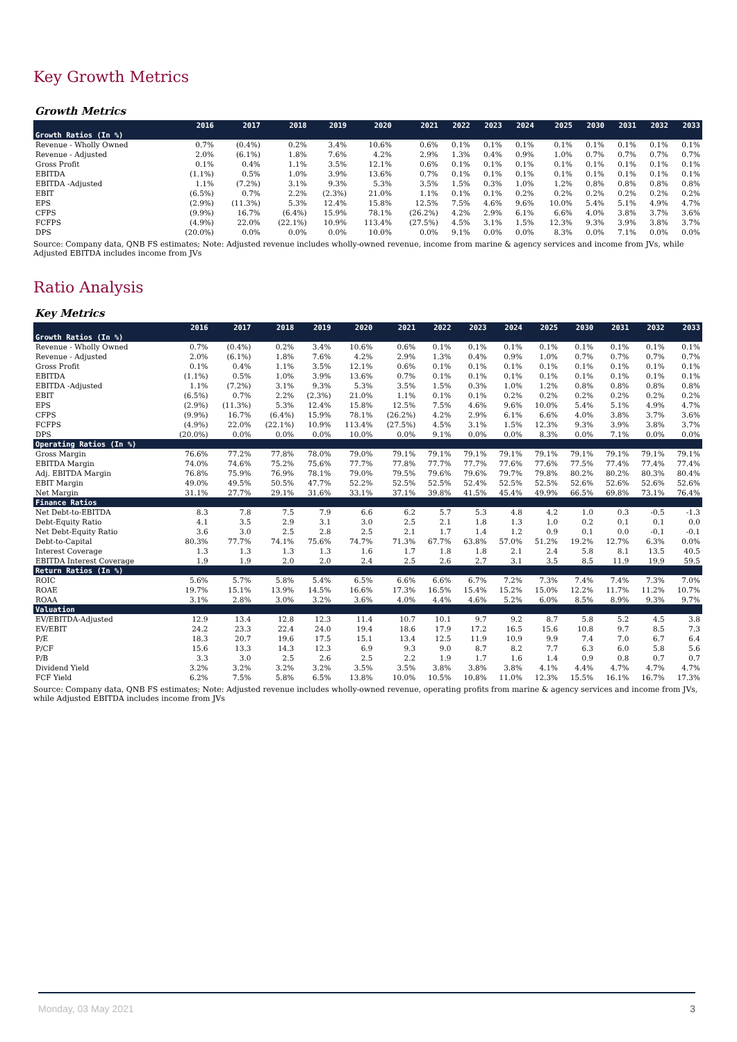Key Growth Metrics
Growth Metrics
| | 2016 | 2017 | 2018 | 2019 | 2020 | 2021 | 2022 | 2023 | 2024 | 2025 | 2030 | 2031 | 2032 | 2033 |
| --- | --- | --- | --- | --- | --- | --- | --- | --- | --- | --- | --- | --- | --- | --- |
| Growth Ratios (In %) | | | | | | | | | | | | | | |
| Revenue - Wholly Owned | 0.7% | (0.4%) | 0.2% | 3.4% | 10.6% | 0.6% | 0.1% | 0.1% | 0.1% | 0.1% | 0.1% | 0.1% | 0.1% | 0.1% |
| Revenue - Adjusted | 2.0% | (6.1%) | 1.8% | 7.6% | 4.2% | 2.9% | 1.3% | 0.4% | 0.9% | 1.0% | 0.7% | 0.7% | 0.7% | 0.7% |
| Gross Profit | 0.1% | 0.4% | 1.1% | 3.5% | 12.1% | 0.6% | 0.1% | 0.1% | 0.1% | 0.1% | 0.1% | 0.1% | 0.1% | 0.1% |
| EBITDA | (1.1%) | 0.5% | 1.0% | 3.9% | 13.6% | 0.7% | 0.1% | 0.1% | 0.1% | 0.1% | 0.1% | 0.1% | 0.1% | 0.1% |
| EBITDA -Adjusted | 1.1% | (7.2%) | 3.1% | 9.3% | 5.3% | 3.5% | 1.5% | 0.3% | 1.0% | 1.2% | 0.8% | 0.8% | 0.8% | 0.8% |
| EBIT | (6.5%) | 0.7% | 2.2% | (2.3%) | 21.0% | 1.1% | 0.1% | 0.1% | 0.2% | 0.2% | 0.2% | 0.2% | 0.2% | 0.2% |
| EPS | (2.9%) | (11.3%) | 5.3% | 12.4% | 15.8% | 12.5% | 7.5% | 4.6% | 9.6% | 10.0% | 5.4% | 5.1% | 4.9% | 4.7% |
| CFPS | (9.9%) | 16.7% | (6.4%) | 15.9% | 78.1% | (26.2%) | 4.2% | 2.9% | 6.1% | 6.6% | 4.0% | 3.8% | 3.7% | 3.6% |
| FCFPS | (4.9%) | 22.0% | (22.1%) | 10.9% | 113.4% | (27.5%) | 4.5% | 3.1% | 1.5% | 12.3% | 9.3% | 3.9% | 3.8% | 3.7% |
| DPS | (20.0%) | 0.0% | 0.0% | 0.0% | 10.0% | 0.0% | 9.1% | 0.0% | 0.0% | 8.3% | 0.0% | 7.1% | 0.0% | 0.0% |
Source: Company data, QNB FS estimates; Note: Adjusted revenue includes wholly-owned revenue, income from marine & agency services and income from JVs, while Adjusted EBITDA includes income from JVs
Ratio Analysis
Key Metrics
| | 2016 | 2017 | 2018 | 2019 | 2020 | 2021 | 2022 | 2023 | 2024 | 2025 | 2030 | 2031 | 2032 | 2033 |
| --- | --- | --- | --- | --- | --- | --- | --- | --- | --- | --- | --- | --- | --- | --- |
| Growth Ratios (In %) | | | | | | | | | | | | | | |
| Revenue - Wholly Owned | 0.7% | (0.4%) | 0.2% | 3.4% | 10.6% | 0.6% | 0.1% | 0.1% | 0.1% | 0.1% | 0.1% | 0.1% | 0.1% | 0.1% |
| Revenue - Adjusted | 2.0% | (6.1%) | 1.8% | 7.6% | 4.2% | 2.9% | 1.3% | 0.4% | 0.9% | 1.0% | 0.7% | 0.7% | 0.7% | 0.7% |
| Gross Profit | 0.1% | 0.4% | 1.1% | 3.5% | 12.1% | 0.6% | 0.1% | 0.1% | 0.1% | 0.1% | 0.1% | 0.1% | 0.1% | 0.1% |
| EBITDA | (1.1%) | 0.5% | 1.0% | 3.9% | 13.6% | 0.7% | 0.1% | 0.1% | 0.1% | 0.1% | 0.1% | 0.1% | 0.1% | 0.1% |
| EBITDA -Adjusted | 1.1% | (7.2%) | 3.1% | 9.3% | 5.3% | 3.5% | 1.5% | 0.3% | 1.0% | 1.2% | 0.8% | 0.8% | 0.8% | 0.8% |
| EBIT | (6.5%) | 0.7% | 2.2% | (2.3%) | 21.0% | 1.1% | 0.1% | 0.1% | 0.2% | 0.2% | 0.2% | 0.2% | 0.2% | 0.2% |
| EPS | (2.9%) | (11.3%) | 5.3% | 12.4% | 15.8% | 12.5% | 7.5% | 4.6% | 9.6% | 10.0% | 5.4% | 5.1% | 4.9% | 4.7% |
| CFPS | (9.9%) | 16.7% | (6.4%) | 15.9% | 78.1% | (26.2%) | 4.2% | 2.9% | 6.1% | 6.6% | 4.0% | 3.8% | 3.7% | 3.6% |
| FCFPS | (4.9%) | 22.0% | (22.1%) | 10.9% | 113.4% | (27.5%) | 4.5% | 3.1% | 1.5% | 12.3% | 9.3% | 3.9% | 3.8% | 3.7% |
| DPS | (20.0%) | 0.0% | 0.0% | 0.0% | 10.0% | 0.0% | 9.1% | 0.0% | 0.0% | 8.3% | 0.0% | 7.1% | 0.0% | 0.0% |
| Operating Ratios (In %) | | | | | | | | | | | | | | |
| Gross Margin | 76.6% | 77.2% | 77.8% | 78.0% | 79.0% | 79.1% | 79.1% | 79.1% | 79.1% | 79.1% | 79.1% | 79.1% | 79.1% | 79.1% |
| EBITDA Margin | 74.0% | 74.6% | 75.2% | 75.6% | 77.7% | 77.8% | 77.7% | 77.7% | 77.6% | 77.6% | 77.5% | 77.4% | 77.4% | 77.4% |
| Adj. EBITDA Margin | 76.8% | 75.9% | 76.9% | 78.1% | 79.0% | 79.5% | 79.6% | 79.6% | 79.7% | 79.8% | 80.2% | 80.2% | 80.3% | 80.4% |
| EBIT Margin | 49.0% | 49.5% | 50.5% | 47.7% | 52.2% | 52.5% | 52.5% | 52.4% | 52.5% | 52.5% | 52.6% | 52.6% | 52.6% | 52.6% |
| Net Margin | 31.1% | 27.7% | 29.1% | 31.6% | 33.1% | 37.1% | 39.8% | 41.5% | 45.4% | 49.9% | 66.5% | 69.8% | 73.1% | 76.4% |
| Finance Ratios | | | | | | | | | | | | | | |
| Net Debt-to-EBITDA | 8.3 | 7.8 | 7.5 | 7.9 | 6.6 | 6.2 | 5.7 | 5.3 | 4.8 | 4.2 | 1.0 | 0.3 | -0.5 | -1.3 |
| Debt-Equity Ratio | 4.1 | 3.5 | 2.9 | 3.1 | 3.0 | 2.5 | 2.1 | 1.8 | 1.3 | 1.0 | 0.2 | 0.1 | 0.1 | 0.0 |
| Net Debt-Equity Ratio | 3.6 | 3.0 | 2.5 | 2.8 | 2.5 | 2.1 | 1.7 | 1.4 | 1.2 | 0.9 | 0.1 | 0.0 | -0.1 | -0.1 |
| Debt-to-Capital | 80.3% | 77.7% | 74.1% | 75.6% | 74.7% | 71.3% | 67.7% | 63.8% | 57.0% | 51.2% | 19.2% | 12.7% | 6.3% | 0.0% |
| Interest Coverage | 1.3 | 1.3 | 1.3 | 1.3 | 1.6 | 1.7 | 1.8 | 1.8 | 2.1 | 2.4 | 5.8 | 8.1 | 13.5 | 40.5 |
| EBITDA Interest Coverage | 1.9 | 1.9 | 2.0 | 2.0 | 2.4 | 2.5 | 2.6 | 2.7 | 3.1 | 3.5 | 8.5 | 11.9 | 19.9 | 59.5 |
| Return Ratios (In %) | | | | | | | | | | | | | | |
| ROIC | 5.6% | 5.7% | 5.8% | 5.4% | 6.5% | 6.6% | 6.6% | 6.7% | 7.2% | 7.3% | 7.4% | 7.4% | 7.3% | 7.0% |
| ROAE | 19.7% | 15.1% | 13.9% | 14.5% | 16.6% | 17.3% | 16.5% | 15.4% | 15.2% | 15.0% | 12.2% | 11.7% | 11.2% | 10.7% |
| ROAA | 3.1% | 2.8% | 3.0% | 3.2% | 3.6% | 4.0% | 4.4% | 4.6% | 5.2% | 6.0% | 8.5% | 8.9% | 9.3% | 9.7% |
| Valuation | | | | | | | | | | | | | | |
| EV/EBITDA-Adjusted | 12.9 | 13.4 | 12.8 | 12.3 | 11.4 | 10.7 | 10.1 | 9.7 | 9.2 | 8.7 | 5.8 | 5.2 | 4.5 | 3.8 |
| EV/EBIT | 24.2 | 23.3 | 22.4 | 24.0 | 19.4 | 18.6 | 17.9 | 17.2 | 16.5 | 15.6 | 10.8 | 9.7 | 8.5 | 7.3 |
| P/E | 18.3 | 20.7 | 19.6 | 17.5 | 15.1 | 13.4 | 12.5 | 11.9 | 10.9 | 9.9 | 7.4 | 7.0 | 6.7 | 6.4 |
| P/CF | 15.6 | 13.3 | 14.3 | 12.3 | 6.9 | 9.3 | 9.0 | 8.7 | 8.2 | 7.7 | 6.3 | 6.0 | 5.8 | 5.6 |
| P/B | 3.3 | 3.0 | 2.5 | 2.6 | 2.5 | 2.2 | 1.9 | 1.7 | 1.6 | 1.4 | 0.9 | 0.8 | 0.7 | 0.7 |
| Dividend Yield | 3.2% | 3.2% | 3.2% | 3.2% | 3.5% | 3.5% | 3.8% | 3.8% | 3.8% | 4.1% | 4.4% | 4.7% | 4.7% | 4.7% |
| FCF Yield | 6.2% | 7.5% | 5.8% | 6.5% | 13.8% | 10.0% | 10.5% | 10.8% | 11.0% | 12.3% | 15.5% | 16.1% | 16.7% | 17.3% |
Source: Company data, QNB FS estimates; Note: Adjusted revenue includes wholly-owned revenue, operating profits from marine & agency services and income from JVs, while Adjusted EBITDA includes income from JVs
Monday, 03 May 2021 3